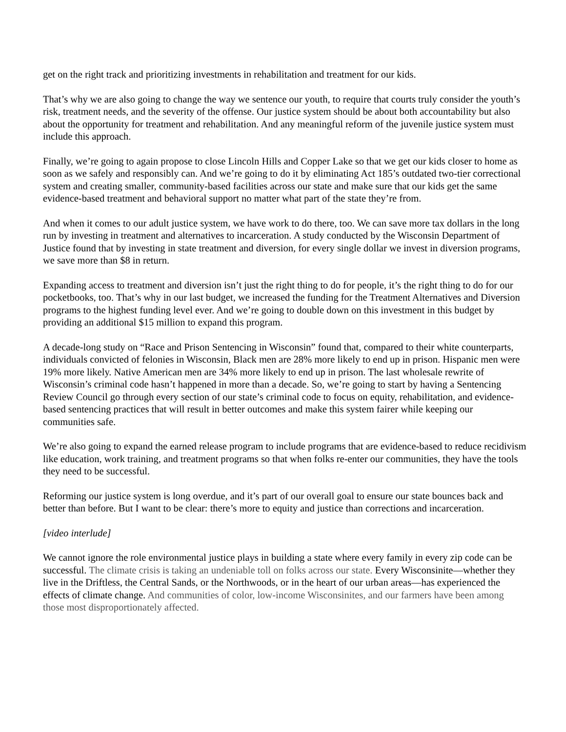get on the right track and prioritizing investments in rehabilitation and treatment for our kids.
That’s why we are also going to change the way we sentence our youth, to require that courts truly consider the youth’s risk, treatment needs, and the severity of the offense. Our justice system should be about both accountability but also about the opportunity for treatment and rehabilitation. And any meaningful reform of the juvenile justice system must include this approach.
Finally, we’re going to again propose to close Lincoln Hills and Copper Lake so that we get our kids closer to home as soon as we safely and responsibly can. And we’re going to do it by eliminating Act 185’s outdated two-tier correctional system and creating smaller, community-based facilities across our state and make sure that our kids get the same evidence-based treatment and behavioral support no matter what part of the state they’re from.
And when it comes to our adult justice system, we have work to do there, too. We can save more tax dollars in the long run by investing in treatment and alternatives to incarceration. A study conducted by the Wisconsin Department of Justice found that by investing in state treatment and diversion, for every single dollar we invest in diversion programs, we save more than $8 in return.
Expanding access to treatment and diversion isn’t just the right thing to do for people, it’s the right thing to do for our pocketbooks, too. That’s why in our last budget, we increased the funding for the Treatment Alternatives and Diversion programs to the highest funding level ever. And we’re going to double down on this investment in this budget by providing an additional $15 million to expand this program.
A decade-long study on “Race and Prison Sentencing in Wisconsin” found that, compared to their white counterparts, individuals convicted of felonies in Wisconsin, Black men are 28% more likely to end up in prison. Hispanic men were 19% more likely. Native American men are 34% more likely to end up in prison. The last wholesale rewrite of Wisconsin’s criminal code hasn’t happened in more than a decade. So, we’re going to start by having a Sentencing Review Council go through every section of our state’s criminal code to focus on equity, rehabilitation, and evidence-based sentencing practices that will result in better outcomes and make this system fairer while keeping our communities safe.
We’re also going to expand the earned release program to include programs that are evidence-based to reduce recidivism like education, work training, and treatment programs so that when folks re-enter our communities, they have the tools they need to be successful.
Reforming our justice system is long overdue, and it’s part of our overall goal to ensure our state bounces back and better than before. But I want to be clear: there’s more to equity and justice than corrections and incarceration.
[video interlude]
We cannot ignore the role environmental justice plays in building a state where every family in every zip code can be successful. The climate crisis is taking an undeniable toll on folks across our state. Every Wisconsinite—whether they live in the Driftless, the Central Sands, or the Northwoods, or in the heart of our urban areas—has experienced the effects of climate change. And communities of color, low-income Wisconsinites, and our farmers have been among those most disproportionately affected.